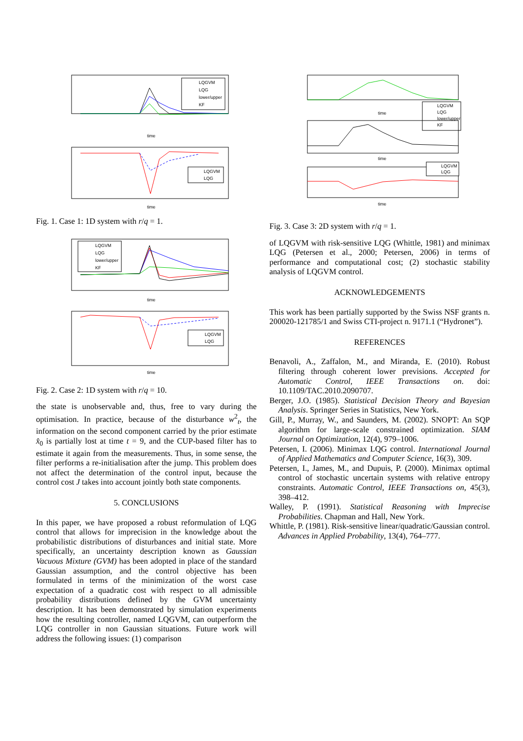LQGVM
LQG
lower/upper
KF
time
LQGVM
LQG
time
Fig. 1. Case 1: 1D system with r/q = 1.
LQGVM
LQG
lower/upper
KF
time
LQGVM
LQG
time
Fig. 2. Case 2: 1D system with r/q = 10.
the state is unobservable and, thus, free to vary during the optimisation. In practice, because of the disturbance w<sup>2</sup><sub>t</sub>, the information on the second component carried by the prior estimate x̂<sub>0</sub> is partially lost at time t = 9, and the CUP-based filter has to estimate it again from the measurements. Thus, in some sense, the filter performs a re-initialisation after the jump. This problem does not affect the determination of the control input, because the control cost J takes into account jointly both state components.
5. CONCLUSIONS
In this paper, we have proposed a robust reformulation of LQG control that allows for imprecision in the knowledge about the probabilistic distributions of disturbances and initial state. More specifically, an uncertainty description known as Gaussian Vacuous Mixture (GVM) has been adopted in place of the standard Gaussian assumption, and the control objective has been formulated in terms of the minimization of the worst case expectation of a quadratic cost with respect to all admissible probability distributions defined by the GVM uncertainty description. It has been demonstrated by simulation experiments how the resulting controller, named LQGVM, can outperform the LQG controller in non Gaussian situations. Future work will address the following issues: (1) comparison
LQGVM
LQG
lower/upper
KF
time
time
LQGVM
LQG
time
Fig. 3. Case 3: 2D system with r/q = 1.
of LQGVM with risk-sensitive LQG (Whittle, 1981) and minimax LQG (Petersen et al., 2000; Petersen, 2006) in terms of performance and computational cost; (2) stochastic stability analysis of LQGVM control.
ACKNOWLEDGEMENTS
This work has been partially supported by the Swiss NSF grants n. 200020-121785/1 and Swiss CTI-project n. 9171.1 (“Hydronet”).
REFERENCES
Benavoli, A., Zaffalon, M., and Miranda, E. (2010). Robust filtering through coherent lower previsions. Accepted for Automatic Control, IEEE Transactions on. doi: 10.1109/TAC.2010.2090707.
Berger, J.O. (1985). Statistical Decision Theory and Bayesian Analysis. Springer Series in Statistics, New York.
Gill, P., Murray, W., and Saunders, M. (2002). SNOPT: An SQP algorithm for large-scale constrained optimization. SIAM Journal on Optimization, 12(4), 979–1006.
Petersen, I. (2006). Minimax LQG control. International Journal of Applied Mathematics and Computer Science, 16(3), 309.
Petersen, I., James, M., and Dupuis, P. (2000). Minimax optimal control of stochastic uncertain systems with relative entropy constraints. Automatic Control, IEEE Transactions on, 45(3), 398–412.
Walley, P. (1991). Statistical Reasoning with Imprecise Probabilities. Chapman and Hall, New York.
Whittle, P. (1981). Risk-sensitive linear/quadratic/Gaussian control. Advances in Applied Probability, 13(4), 764–777.